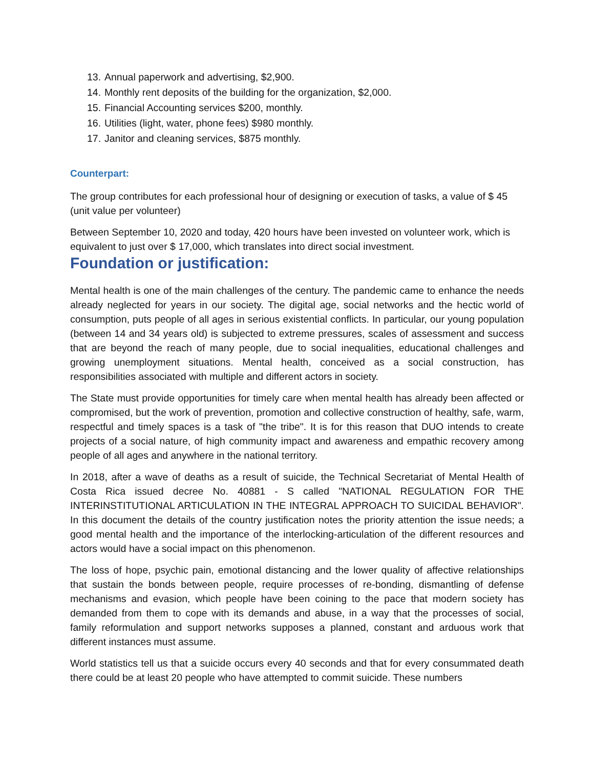13. Annual paperwork and advertising, $2,900.
14. Monthly rent deposits of the building for the organization, $2,000.
15. Financial Accounting services $200, monthly.
16. Utilities (light, water, phone fees) $980 monthly.
17. Janitor and cleaning services, $875 monthly.
Counterpart:
The group contributes for each professional hour of designing or execution of tasks, a value of $ 45 (unit value per volunteer)
Between September 10, 2020 and today, 420 hours have been invested on volunteer work, which is equivalent to just over $ 17,000, which translates into direct social investment.
Foundation or justification:
Mental health is one of the main challenges of the century. The pandemic came to enhance the needs already neglected for years in our society. The digital age, social networks and the hectic world of consumption, puts people of all ages in serious existential conflicts. In particular, our young population (between 14 and 34 years old) is subjected to extreme pressures, scales of assessment and success that are beyond the reach of many people, due to social inequalities, educational challenges and growing unemployment situations. Mental health, conceived as a social construction, has responsibilities associated with multiple and different actors in society.
The State must provide opportunities for timely care when mental health has already been affected or compromised, but the work of prevention, promotion and collective construction of healthy, safe, warm, respectful and timely spaces is a task of "the tribe". It is for this reason that DUO intends to create projects of a social nature, of high community impact and awareness and empathic recovery among people of all ages and anywhere in the national territory.
In 2018, after a wave of deaths as a result of suicide, the Technical Secretariat of Mental Health of Costa Rica issued decree No. 40881 - S called "NATIONAL REGULATION FOR THE INTERINSTITUTIONAL ARTICULATION IN THE INTEGRAL APPROACH TO SUICIDAL BEHAVIOR". In this document the details of the country justification notes the priority attention the issue needs; a good mental health and the importance of the interlocking-articulation of the different resources and actors would have a social impact on this phenomenon.
The loss of hope, psychic pain, emotional distancing and the lower quality of affective relationships that sustain the bonds between people, require processes of re-bonding, dismantling of defense mechanisms and evasion, which people have been coining to the pace that modern society has demanded from them to cope with its demands and abuse, in a way that the processes of social, family reformulation and support networks supposes a planned, constant and arduous work that different instances must assume.
World statistics tell us that a suicide occurs every 40 seconds and that for every consummated death there could be at least 20 people who have attempted to commit suicide. These numbers